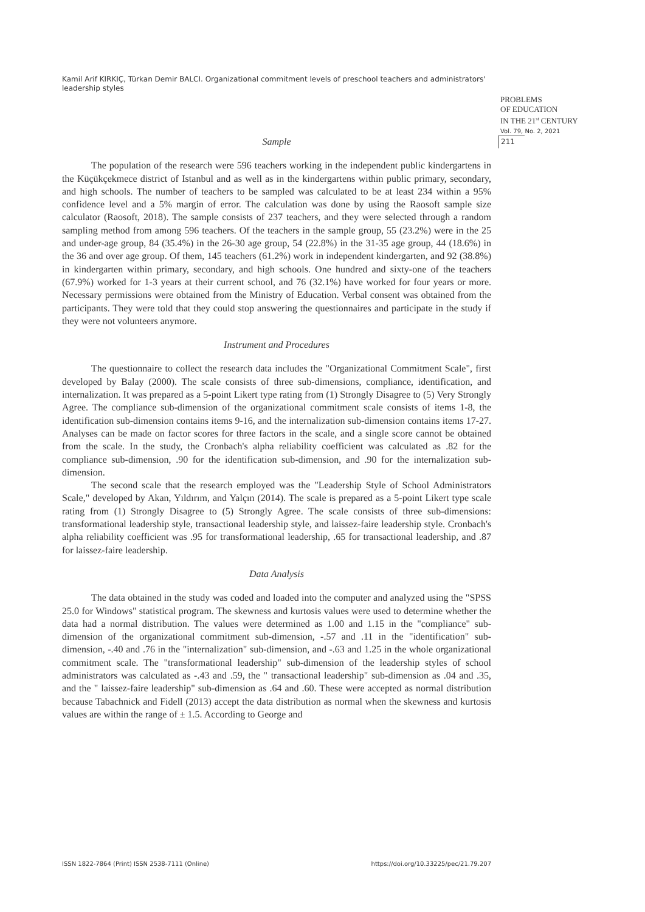Kamil Arif KIRKIÇ, Türkan Demir BALCI. Organizational commitment levels of preschool teachers and administrators' leadership styles
PROBLEMS
OF EDUCATION
IN THE 21<sup>st</sup> CENTURY
Vol. 79, No. 2, 2021
211
Sample
The population of the research were 596 teachers working in the independent public kindergartens in the Küçükçekmece district of Istanbul and as well as in the kindergartens within public primary, secondary, and high schools. The number of teachers to be sampled was calculated to be at least 234 within a 95% confidence level and a 5% margin of error. The calculation was done by using the Raosoft sample size calculator (Raosoft, 2018). The sample consists of 237 teachers, and they were selected through a random sampling method from among 596 teachers. Of the teachers in the sample group, 55 (23.2%) were in the 25 and under-age group, 84 (35.4%) in the 26-30 age group, 54 (22.8%) in the 31-35 age group, 44 (18.6%) in the 36 and over age group. Of them, 145 teachers (61.2%) work in independent kindergarten, and 92 (38.8%) in kindergarten within primary, secondary, and high schools. One hundred and sixty-one of the teachers (67.9%) worked for 1-3 years at their current school, and 76 (32.1%) have worked for four years or more. Necessary permissions were obtained from the Ministry of Education. Verbal consent was obtained from the participants. They were told that they could stop answering the questionnaires and participate in the study if they were not volunteers anymore.
Instrument and Procedures
The questionnaire to collect the research data includes the "Organizational Commitment Scale", first developed by Balay (2000). The scale consists of three sub-dimensions, compliance, identification, and internalization. It was prepared as a 5-point Likert type rating from (1) Strongly Disagree to (5) Very Strongly Agree. The compliance sub-dimension of the organizational commitment scale consists of items 1-8, the identification sub-dimension contains items 9-16, and the internalization sub-dimension contains items 17-27. Analyses can be made on factor scores for three factors in the scale, and a single score cannot be obtained from the scale. In the study, the Cronbach's alpha reliability coefficient was calculated as .82 for the compliance sub-dimension, .90 for the identification sub-dimension, and .90 for the internalization sub-dimension.
The second scale that the research employed was the "Leadership Style of School Administrators Scale," developed by Akan, Yıldırım, and Yalçın (2014). The scale is prepared as a 5-point Likert type scale rating from (1) Strongly Disagree to (5) Strongly Agree. The scale consists of three sub-dimensions: transformational leadership style, transactional leadership style, and laissez-faire leadership style. Cronbach's alpha reliability coefficient was .95 for transformational leadership, .65 for transactional leadership, and .87 for laissez-faire leadership.
Data Analysis
The data obtained in the study was coded and loaded into the computer and analyzed using the "SPSS 25.0 for Windows" statistical program. The skewness and kurtosis values were used to determine whether the data had a normal distribution. The values were determined as 1.00 and 1.15 in the "compliance" sub-dimension of the organizational commitment sub-dimension, -.57 and .11 in the "identification" sub-dimension, -.40 and .76 in the "internalization" sub-dimension, and -.63 and 1.25 in the whole organizational commitment scale. The "transformational leadership" sub-dimension of the leadership styles of school administrators was calculated as -.43 and .59, the " transactional leadership" sub-dimension as .04 and .35, and the " laissez-faire leadership" sub-dimension as .64 and .60. These were accepted as normal distribution because Tabachnick and Fidell (2013) accept the data distribution as normal when the skewness and kurtosis values are within the range of ± 1.5. According to George and
ISSN 1822-7864 (Print) ISSN 2538-7111 (Online) https://doi.org/10.33225/pec/21.79.207